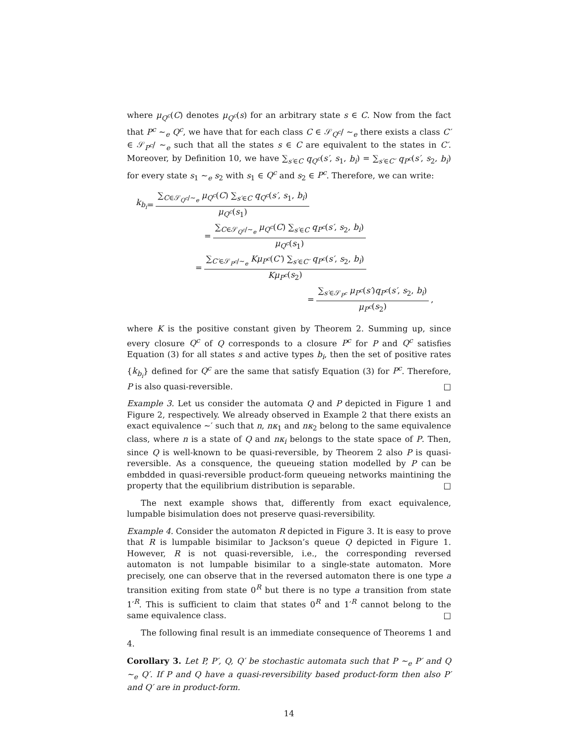where μ<sub>Q<sup>c</sup></sub>(C) denotes μ<sub>Q<sup>c</sup></sub>(s) for an arbitrary state s ∈ C. Now from the fact that P<sup>c</sup> ∼<sub>e</sub> Q<sup>c</sup>, we have that for each class C ∈ 𝒮<sub>Q<sup>c</sup></sub>/ ∼<sub>e</sub> there exists a class C′ ∈ 𝒮<sub>P<sup>c</sup></sub>/ ∼<sub>e</sub> such that all the states s ∈ C are equivalent to the states in C′. Moreover, by Definition 10, we have ∑<sub>s′∈C</sub> q<sub>Q<sup>c</sup></sub>(s′, s<sub>1</sub>, b<sub>i</sub>) = ∑<sub>s′∈C′</sub> q<sub>P<sup>c</sup></sub>(s′, s<sub>2</sub>, b<sub>i</sub>) for every state s<sub>1</sub> ∼<sub>e</sub> s<sub>2</sub> with s<sub>1</sub> ∈ Q<sup>c</sup> and s<sub>2</sub> ∈ P<sup>c</sup>. Therefore, we can write:
k<sub>b<sub>i</sub></sub> = ∑<sub>C∈𝒮<sub>Q<sup>c</sup></sub>/∼<sub>e</sub></sub> μ<sub>Q<sup>c</sup></sub>(C) ∑<sub>s′∈C</sub> q<sub>Q<sup>c</sup></sub>(s′, s<sub>1</sub>, b<sub>i</sub>) μ<sub>Q<sup>c</sup></sub>(s<sub>1</sub>)
= ∑<sub>C∈𝒮<sub>Q<sup>c</sup></sub>/∼<sub>e</sub></sub> μ<sub>Q<sup>c</sup></sub>(C) ∑<sub>s′∈C</sub> q<sub>P<sup>c</sup></sub>(s′, s<sub>2</sub>, b<sub>i</sub>) μ<sub>Q<sup>c</sup></sub>(s<sub>1</sub>)
= ∑<sub>C′∈𝒮<sub>P<sup>c</sup></sub>/∼<sub>e</sub></sub> Kμ<sub>P<sup>c</sup></sub>(C′) ∑<sub>s′∈C′</sub> q<sub>P<sup>c</sup></sub>(s′, s<sub>2</sub>, b<sub>i</sub>) Kμ<sub>P<sup>c</sup></sub>(s<sub>2</sub>)
= ∑<sub>s′∈𝒮<sub>P<sup>c</sup></sub></sub> μ<sub>P<sup>c</sup></sub>(s′)q<sub>P<sup>c</sup></sub>(s′, s<sub>2</sub>, b<sub>i</sub>) μ<sub>P<sup>c</sup></sub>(s<sub>2</sub>) ,
where K is the positive constant given by Theorem 2. Summing up, since every closure Q<sup>c</sup> of Q corresponds to a closure P<sup>c</sup> for P and Q<sup>c</sup> satisfies Equation (3) for all states s and active types b<sub>i</sub>, then the set of positive rates {k<sub>b<sub>i</sub></sub>} defined for Q<sup>c</sup> are the same that satisfy Equation (3) for P<sup>c</sup>. Therefore, P is also quasi-reversible. □
Example 3. Let us consider the automata Q and P depicted in Figure 1 and Figure 2, respectively. We already observed in Example 2 that there exists an exact equivalence ∼′ such that n, nκ<sub>1</sub> and nκ<sub>2</sub> belong to the same equivalence class, where n is a state of Q and nκ<sub>i</sub> belongs to the state space of P. Then, since Q is well-known to be quasi-reversible, by Theorem 2 also P is quasi-reversible. As a consquence, the queueing station modelled by P can be embdded in quasi-reversible product-form queueing networks maintining the property that the equilibrium distribution is separable. □
The next example shows that, differently from exact equivalence, lumpable bisimulation does not preserve quasi-reversibility.
Example 4. Consider the automaton R depicted in Figure 3. It is easy to prove that R is lumpable bisimilar to Jackson’s queue Q depicted in Figure 1. However, R is not quasi-reversible, i.e., the corresponding reversed automaton is not lumpable bisimilar to a single-state automaton. More precisely, one can observe that in the reversed automaton there is one type a transition exiting from state 0<sup>R</sup> but there is no type a transition from state 1′<sup>R</sup>. This is sufficient to claim that states 0<sup>R</sup> and 1′<sup>R</sup> cannot belong to the same equivalence class. □
The following final result is an immediate consequence of Theorems 1 and 4.
Corollary 3. Let P, P′, Q, Q′ be stochastic automata such that P ∼<sub>e</sub> P′ and Q ∼<sub>e</sub> Q′. If P and Q have a quasi-reversibility based product-form then also P′ and Q′ are in product-form.
14